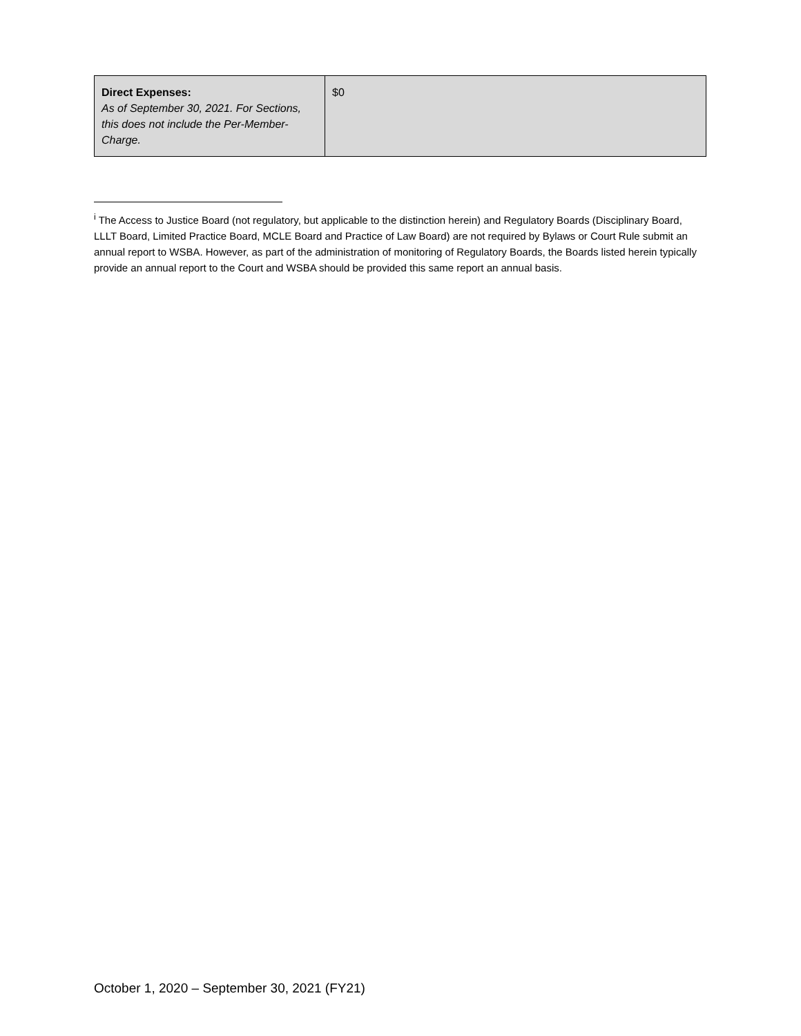| Direct Expenses: As of September 30, 2021. For Sections, this does not include the Per-Member-Charge. | $0 |
<sup>i</sup> The Access to Justice Board (not regulatory, but applicable to the distinction herein) and Regulatory Boards (Disciplinary Board, LLLT Board, Limited Practice Board, MCLE Board and Practice of Law Board) are not required by Bylaws or Court Rule submit an annual report to WSBA. However, as part of the administration of monitoring of Regulatory Boards, the Boards listed herein typically provide an annual report to the Court and WSBA should be provided this same report an annual basis.
October 1, 2020 – September 30, 2021 (FY21)